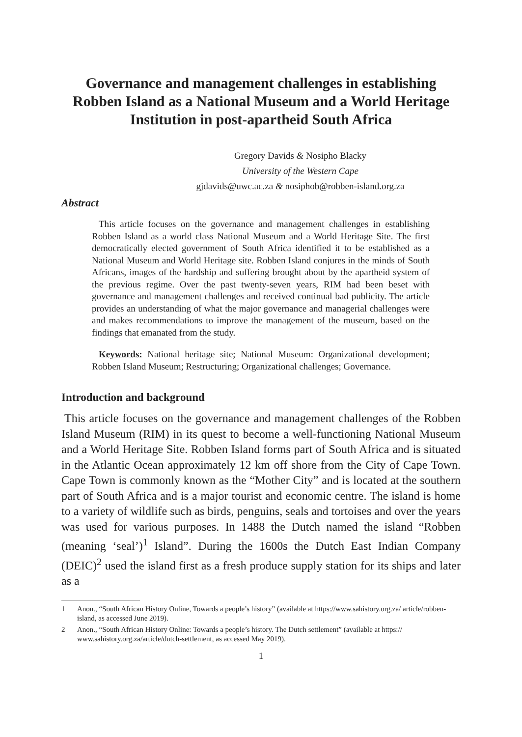Governance and management challenges in establishing Robben Island as a National Museum and a World Heritage Institution in post-apartheid South Africa
Gregory Davids & Nosipho Blacky
University of the Western Cape
gjdavids@uwc.ac.za & nosiphob@robben-island.org.za
Abstract
This article focuses on the governance and management challenges in establishing Robben Island as a world class National Museum and a World Heritage Site. The first democratically elected government of South Africa identified it to be established as a National Museum and World Heritage site. Robben Island conjures in the minds of South Africans, images of the hardship and suffering brought about by the apartheid system of the previous regime. Over the past twenty-seven years, RIM had been beset with governance and management challenges and received continual bad publicity. The article provides an understanding of what the major governance and managerial challenges were and makes recommendations to improve the management of the museum, based on the findings that emanated from the study.
Keywords: National heritage site; National Museum: Organizational development; Robben Island Museum; Restructuring; Organizational challenges; Governance.
Introduction and background
This article focuses on the governance and management challenges of the Robben Island Museum (RIM) in its quest to become a well-functioning National Museum and a World Heritage Site. Robben Island forms part of South Africa and is situated in the Atlantic Ocean approximately 12 km off shore from the City of Cape Town. Cape Town is commonly known as the “Mother City” and is located at the southern part of South Africa and is a major tourist and economic centre. The island is home to a variety of wildlife such as birds, penguins, seals and tortoises and over the years was used for various purposes. In 1488 the Dutch named the island “Robben (meaning ‘seal’)<sup>1</sup> Island”. During the 1600s the Dutch East Indian Company (DEIC)<sup>2</sup> used the island first as a fresh produce supply station for its ships and later as a
1 Anon., “South African History Online, Towards a people’s history” (available at https://www.sahistory.org.za/ article/robben-island, as accessed June 2019).
2 Anon., “South African History Online: Towards a people’s history. The Dutch settlement” (available at https:// www.sahistory.org.za/article/dutch-settlement, as accessed May 2019).
1